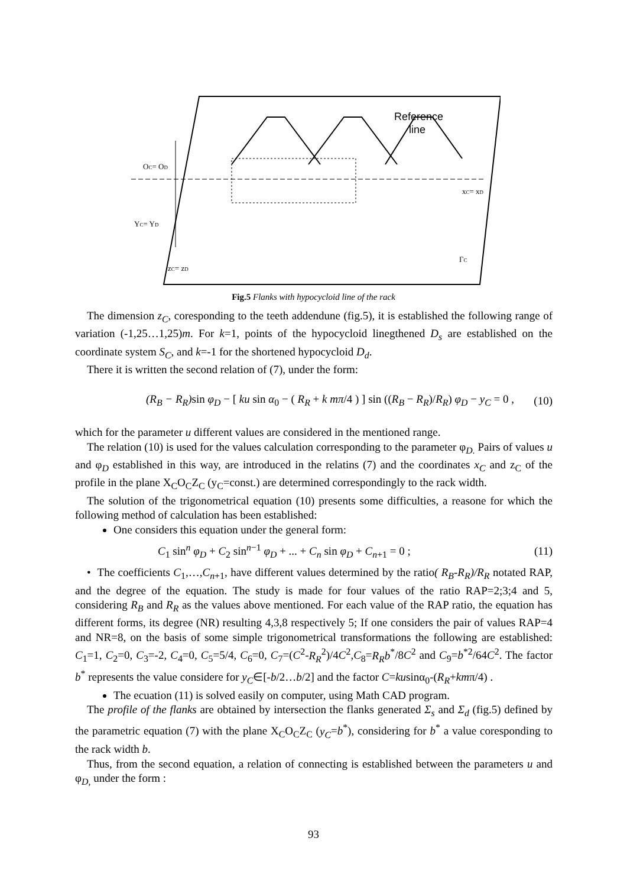Reference
line
OC= OD
xC= xD
YC= YD
zC= zD
ΓC
Fig.5 Flanks with hypocycloid line of the rack
The dimension z<sub>C</sub>, coresponding to the teeth addendune (fig.5), it is established the following range of variation (-1,25…1,25)m. For k=1, points of the hypocycloid linegthened D<sub>s</sub> are established on the coordinate system S<sub>C</sub>, and k=-1 for the shortened hypocycloid D<sub>d</sub>.
There it is written the second relation of (7), under the form:
(R<sub>B</sub> − R<sub>R</sub>) sin φ<sub>D</sub> − [ ku sin α<sub>0</sub> − ( R<sub>R</sub> + k mπ/4 ) ] sin ((R<sub>B</sub> − R<sub>R</sub>)/R<sub>R</sub>) φ<sub>D</sub> − y<sub>C</sub> = 0 , (10)
which for the parameter u different values are considered in the mentioned range.
The relation (10) is used for the values calculation corresponding to the parameter φ<sub>D.</sub> Pairs of values u and φ<sub>D</sub> established in this way, are introduced in the relatins (7) and the coordinates x<sub>C</sub> and z<sub>C</sub> of the profile in the plane X<sub>C</sub>O<sub>C</sub>Z<sub>C</sub> (y<sub>C</sub>=const.) are determined correspondingly to the rack width.
The solution of the trigonometrical equation (10) presents some difficulties, a reasone for which the following method of calculation has been established:
One considers this equation under the general form:
C<sub>1</sub> sin<sup>n</sup> φ<sub>D</sub> + C<sub>2</sub> sin<sup>n−1</sup> φ<sub>D</sub> + ... + C<sub>n</sub> sin φ<sub>D</sub> + C<sub>n+1</sub> = 0 ; (11)
• The coefficients C<sub>1</sub>,…,C<sub>n+1</sub>, have different values determined by the ratio( R<sub>B</sub>-R<sub>R</sub>)/R<sub>R</sub> notated RAP, and the degree of the equation. The study is made for four values of the ratio RAP=2;3;4 and 5, considering R<sub>B</sub> and R<sub>R</sub> as the values above mentioned. For each value of the RAP ratio, the equation has different forms, its degree (NR) resulting 4,3,8 respectively 5; If one considers the pair of values RAP=4 and NR=8, on the basis of some simple trigonometrical transformations the following are established: C<sub>1</sub>=1, C<sub>2</sub>=0, C<sub>3</sub>=-2, C<sub>4</sub>=0, C<sub>5</sub>=5/4, C<sub>6</sub>=0, C<sub>7</sub>=(C<sup>2</sup>-R<sub>R</sub><sup>2</sup>)/4C<sup>2</sup>,C<sub>8</sub>=R<sub>R</sub>b<sup>*</sup>/8C<sup>2</sup> and C<sub>9</sub>=b<sup>*2</sup>/64C<sup>2</sup>. The factor b<sup>*</sup> represents the value considere for y<sub>C</sub>∈[-b/2…b/2] and the factor C=kusinα<sub>0</sub>-(R<sub>R</sub>+kmπ/4) .
The ecuation (11) is solved easily on computer, using Math CAD program.
The profile of the flanks are obtained by intersection the flanks generated Σ<sub>s</sub> and Σ<sub>d</sub> (fig.5) defined by the parametric equation (7) with the plane X<sub>C</sub>O<sub>C</sub>Z<sub>C</sub> (y<sub>C</sub>=b<sup>*</sup>), considering for b<sup>*</sup> a value coresponding to the rack width b.
Thus, from the second equation, a relation of connecting is established between the parameters u and φ<sub>D,</sub> under the form :
93